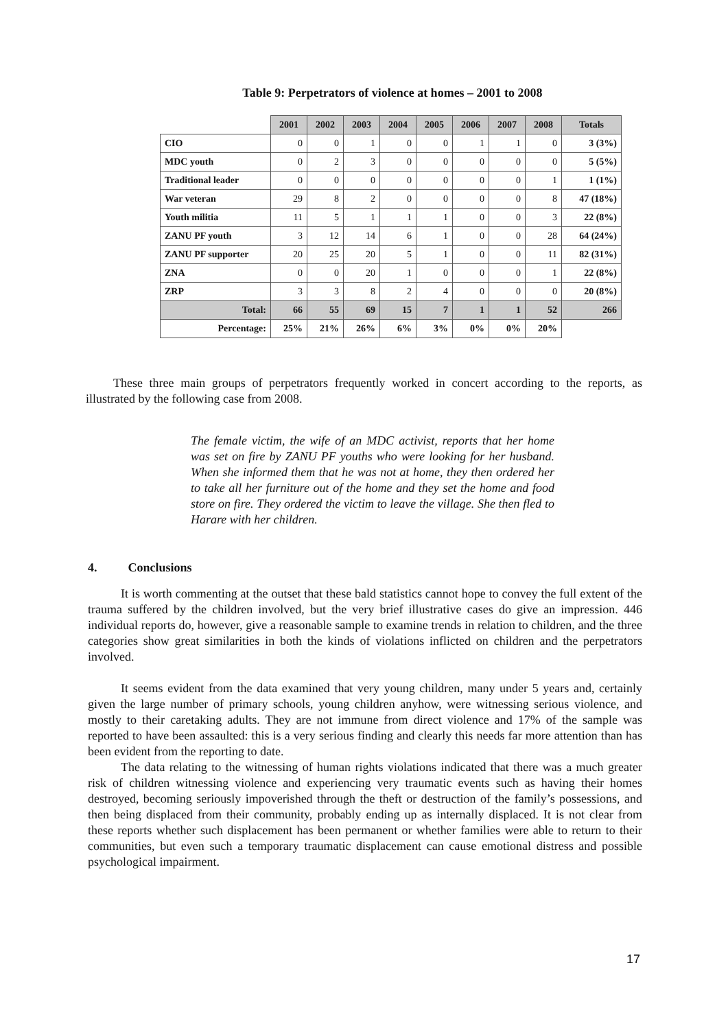Table 9: Perpetrators of violence at homes – 2001 to 2008
| | 2001 | 2002 | 2003 | 2004 | 2005 | 2006 | 2007 | 2008 | Totals |
| CIO | 0 | 0 | 1 | 0 | 0 | 1 | 1 | 0 | 3 (3%) |
| MDC youth | 0 | 2 | 3 | 0 | 0 | 0 | 0 | 0 | 5 (5%) |
| Traditional leader | 0 | 0 | 0 | 0 | 0 | 0 | 0 | 1 | 1 (1%) |
| War veteran | 29 | 8 | 2 | 0 | 0 | 0 | 0 | 8 | 47 (18%) |
| Youth militia | 11 | 5 | 1 | 1 | 1 | 0 | 0 | 3 | 22 (8%) |
| ZANU PF youth | 3 | 12 | 14 | 6 | 1 | 0 | 0 | 28 | 64 (24%) |
| ZANU PF supporter | 20 | 25 | 20 | 5 | 1 | 0 | 0 | 11 | 82 (31%) |
| ZNA | 0 | 0 | 20 | 1 | 0 | 0 | 0 | 1 | 22 (8%) |
| ZRP | 3 | 3 | 8 | 2 | 4 | 0 | 0 | 0 | 20 (8%) |
| Total: | 66 | 55 | 69 | 15 | 7 | 1 | 1 | 52 | 266 |
| Percentage: | 25% | 21% | 26% | 6% | 3% | 0% | 0% | 20% | |
These three main groups of perpetrators frequently worked in concert according to the reports, as illustrated by the following case from 2008.
The female victim, the wife of an MDC activist, reports that her home was set on fire by ZANU PF youths who were looking for her husband. When she informed them that he was not at home, they then ordered her to take all her furniture out of the home and they set the home and food store on fire. They ordered the victim to leave the village. She then fled to Harare with her children.
4. Conclusions
It is worth commenting at the outset that these bald statistics cannot hope to convey the full extent of the trauma suffered by the children involved, but the very brief illustrative cases do give an impression. 446 individual reports do, however, give a reasonable sample to examine trends in relation to children, and the three categories show great similarities in both the kinds of violations inflicted on children and the perpetrators involved.
It seems evident from the data examined that very young children, many under 5 years and, certainly given the large number of primary schools, young children anyhow, were witnessing serious violence, and mostly to their caretaking adults. They are not immune from direct violence and 17% of the sample was reported to have been assaulted: this is a very serious finding and clearly this needs far more attention than has been evident from the reporting to date.
The data relating to the witnessing of human rights violations indicated that there was a much greater risk of children witnessing violence and experiencing very traumatic events such as having their homes destroyed, becoming seriously impoverished through the theft or destruction of the family’s possessions, and then being displaced from their community, probably ending up as internally displaced. It is not clear from these reports whether such displacement has been permanent or whether families were able to return to their communities, but even such a temporary traumatic displacement can cause emotional distress and possible psychological impairment.
17